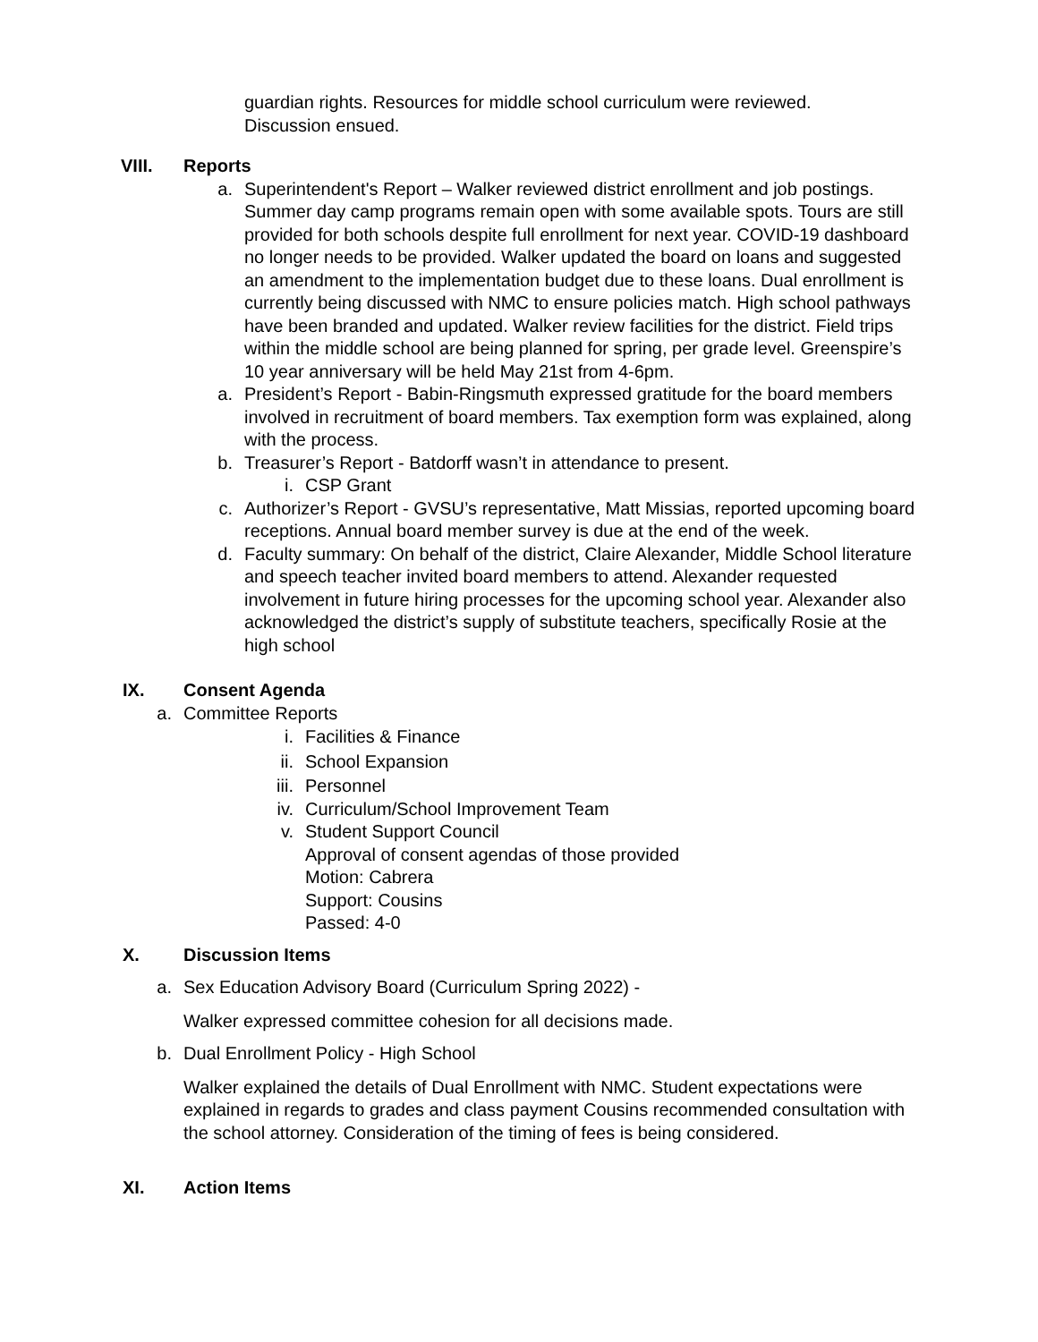guardian rights. Resources for middle school curriculum were reviewed.
Discussion ensued.
VIII. Reports
a. Superintendent's Report – Walker reviewed district enrollment and job postings. Summer day camp programs remain open with some available spots. Tours are still provided for both schools despite full enrollment for next year. COVID-19 dashboard no longer needs to be provided. Walker updated the board on loans and suggested an amendment to the implementation budget due to these loans. Dual enrollment is currently being discussed with NMC to ensure policies match. High school pathways have been branded and updated. Walker review facilities for the district. Field trips within the middle school are being planned for spring, per grade level. Greenspire’s 10 year anniversary will be held May 21st from 4-6pm.
a. President’s Report - Babin-Ringsmuth expressed gratitude for the board members involved in recruitment of board members. Tax exemption form was explained, along with the process.
b. Treasurer’s Report - Batdorff wasn’t in attendance to present.
i. CSP Grant
c. Authorizer’s Report - GVSU’s representative, Matt Missias, reported upcoming board receptions. Annual board member survey is due at the end of the week.
d. Faculty summary: On behalf of the district, Claire Alexander, Middle School literature and speech teacher invited board members to attend. Alexander requested involvement in future hiring processes for the upcoming school year. Alexander also acknowledged the district’s supply of substitute teachers, specifically Rosie at the high school
IX. Consent Agenda
a. Committee Reports
i. Facilities & Finance
ii. School Expansion
iii. Personnel
iv. Curriculum/School Improvement Team
v. Student Support Council
Approval of consent agendas of those provided
Motion: Cabrera
Support: Cousins
Passed: 4-0
X. Discussion Items
a. Sex Education Advisory Board (Curriculum Spring 2022) -
Walker expressed committee cohesion for all decisions made.
b. Dual Enrollment Policy - High School
Walker explained the details of Dual Enrollment with NMC. Student expectations were explained in regards to grades and class payment Cousins recommended consultation with the school attorney. Consideration of the timing of fees is being considered.
XI. Action Items